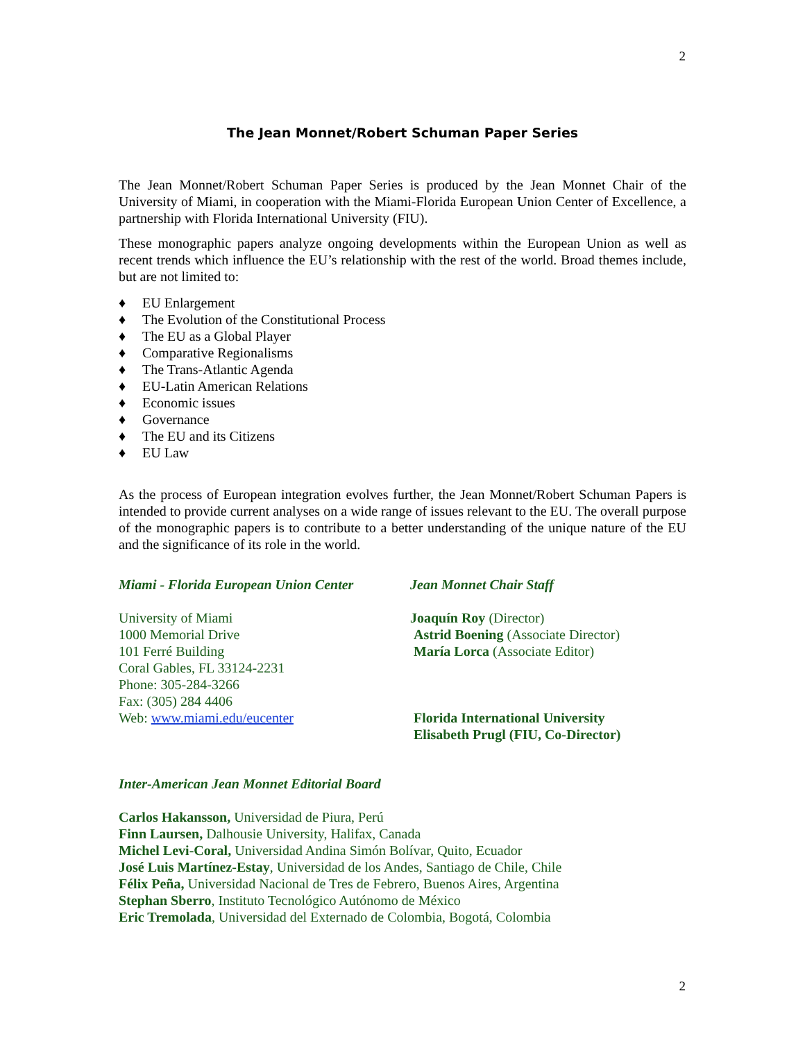2
The Jean Monnet/Robert Schuman Paper Series
The Jean Monnet/Robert Schuman Paper Series is produced by the Jean Monnet Chair of the University of Miami, in cooperation with the Miami-Florida European Union Center of Excellence, a partnership with Florida International University (FIU).
These monographic papers analyze ongoing developments within the European Union as well as recent trends which influence the EU’s relationship with the rest of the world. Broad themes include, but are not limited to:
♦ EU Enlargement
♦ The Evolution of the Constitutional Process
♦ The EU as a Global Player
♦ Comparative Regionalisms
♦ The Trans-Atlantic Agenda
♦ EU-Latin American Relations
♦ Economic issues
♦ Governance
♦ The EU and its Citizens
♦ EU Law
As the process of European integration evolves further, the Jean Monnet/Robert Schuman Papers is intended to provide current analyses on a wide range of issues relevant to the EU. The overall purpose of the monographic papers is to contribute to a better understanding of the unique nature of the EU and the significance of its role in the world.
Miami - Florida European Union Center
Jean Monnet Chair Staff
University of Miami
1000 Memorial Drive
101 Ferré Building
Coral Gables, FL 33124-2231
Phone: 305-284-3266
Fax: (305) 284 4406
Web: www.miami.edu/eucenter
Joaquín Roy (Director)
Astrid Boening (Associate Director)
María Lorca (Associate Editor)
Florida International University
Elisabeth Prugl (FIU, Co-Director)
Inter-American Jean Monnet Editorial Board
Carlos Hakansson, Universidad de Piura, Perú
Finn Laursen, Dalhousie University, Halifax, Canada
Michel Levi-Coral, Universidad Andina Simón Bolívar, Quito, Ecuador
José Luis Martínez-Estay, Universidad de los Andes, Santiago de Chile, Chile
Félix Peña, Universidad Nacional de Tres de Febrero, Buenos Aires, Argentina
Stephan Sberro, Instituto Tecnológico Autónomo de México
Eric Tremolada, Universidad del Externado de Colombia, Bogotá, Colombia
2